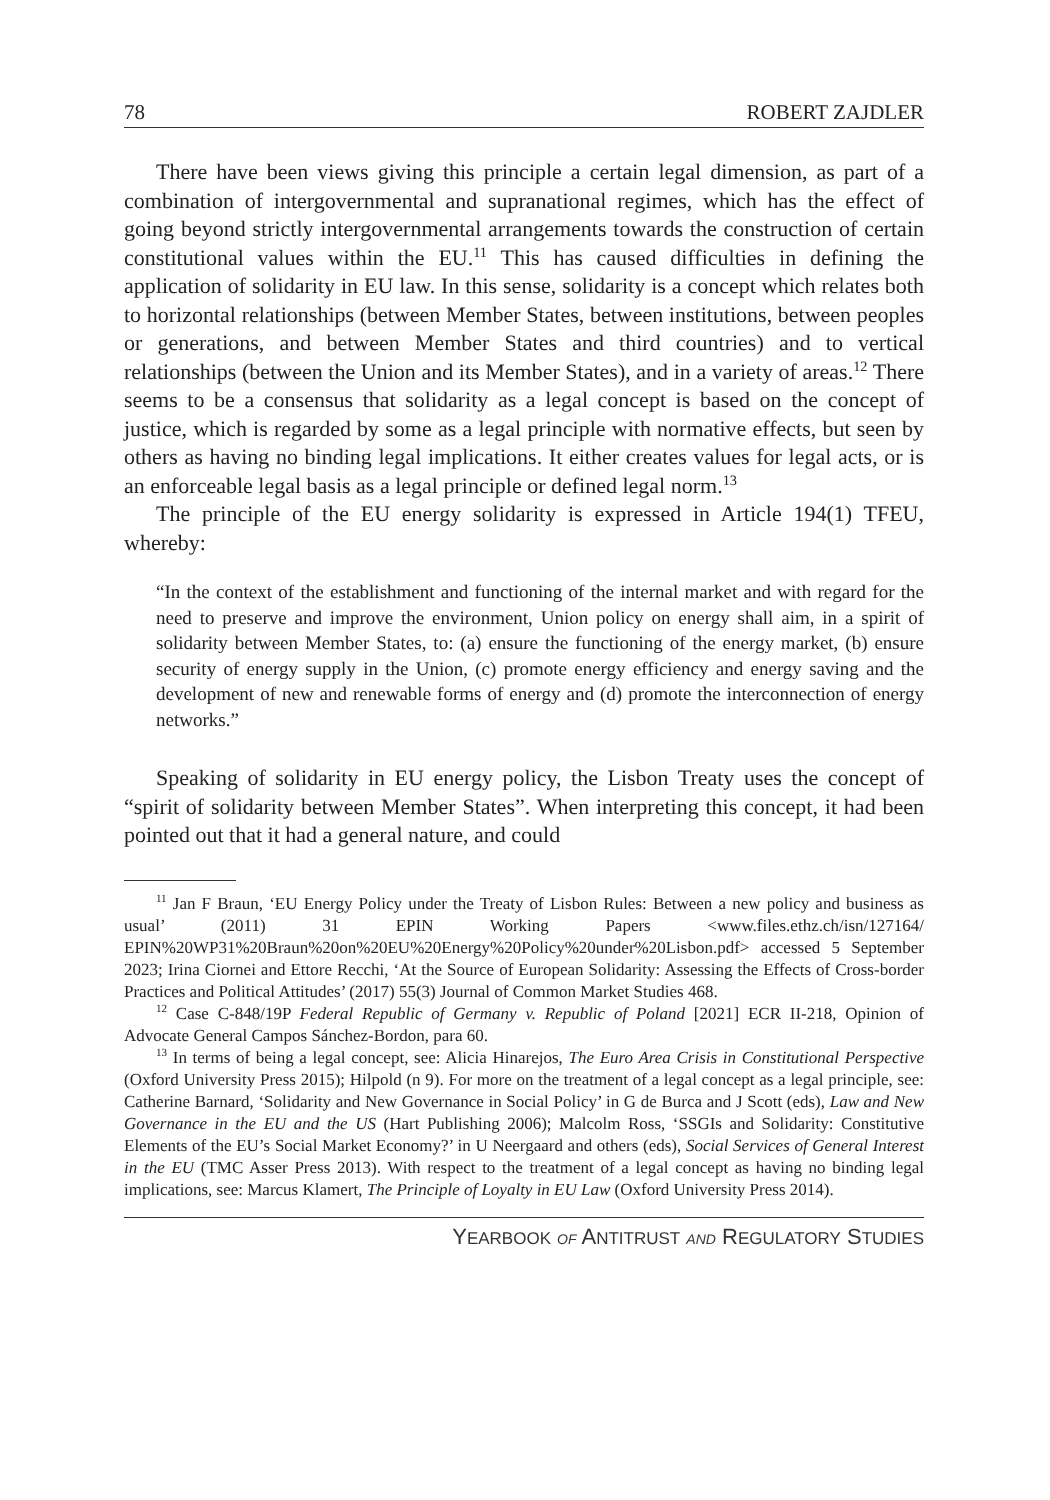78 ROBERT ZAJDLER
There have been views giving this principle a certain legal dimension, as part of a combination of intergovernmental and supranational regimes, which has the effect of going beyond strictly intergovernmental arrangements towards the construction of certain constitutional values within the EU.<sup>11</sup> This has caused difficulties in defining the application of solidarity in EU law. In this sense, solidarity is a concept which relates both to horizontal relationships (between Member States, between institutions, between peoples or generations, and between Member States and third countries) and to vertical relationships (between the Union and its Member States), and in a variety of areas.<sup>12</sup> There seems to be a consensus that solidarity as a legal concept is based on the concept of justice, which is regarded by some as a legal principle with normative effects, but seen by others as having no binding legal implications. It either creates values for legal acts, or is an enforceable legal basis as a legal principle or defined legal norm.<sup>13</sup>
The principle of the EU energy solidarity is expressed in Article 194(1) TFEU, whereby:
“In the context of the establishment and functioning of the internal market and with regard for the need to preserve and improve the environment, Union policy on energy shall aim, in a spirit of solidarity between Member States, to: (a) ensure the functioning of the energy market, (b) ensure security of energy supply in the Union, (c) promote energy efficiency and energy saving and the development of new and renewable forms of energy and (d) promote the interconnection of energy networks.”
Speaking of solidarity in EU energy policy, the Lisbon Treaty uses the concept of “spirit of solidarity between Member States”. When interpreting this concept, it had been pointed out that it had a general nature, and could
<sup>11</sup> Jan F Braun, ‘EU Energy Policy under the Treaty of Lisbon Rules: Between a new policy and business as usual’ (2011) 31 EPIN Working Papers <www.files.ethz.ch/isn/127164/ EPIN%20WP31%20Braun%20on%20EU%20Energy%20Policy%20under%20Lisbon.pdf> accessed 5 September 2023; Irina Ciornei and Ettore Recchi, ‘At the Source of European Solidarity: Assessing the Effects of Cross-border Practices and Political Attitudes’ (2017) 55(3) Journal of Common Market Studies 468.
<sup>12</sup> Case C-848/19P Federal Republic of Germany v. Republic of Poland [2021] ECR II-218, Opinion of Advocate General Campos Sánchez-Bordon, para 60.
<sup>13</sup> In terms of being a legal concept, see: Alicia Hinarejos, The Euro Area Crisis in Constitutional Perspective (Oxford University Press 2015); Hilpold (n 9). For more on the treatment of a legal concept as a legal principle, see: Catherine Barnard, ‘Solidarity and New Governance in Social Policy’ in G de Burca and J Scott (eds), Law and New Governance in the EU and the US (Hart Publishing 2006); Malcolm Ross, ‘SSGIs and Solidarity: Constitutive Elements of the EU’s Social Market Economy?’ in U Neergaard and others (eds), Social Services of General Interest in the EU (TMC Asser Press 2013). With respect to the treatment of a legal concept as having no binding legal implications, see: Marcus Klamert, The Principle of Loyalty in EU Law (Oxford University Press 2014).
YEARBOOK OF ANTITRUST AND REGULATORY STUDIES